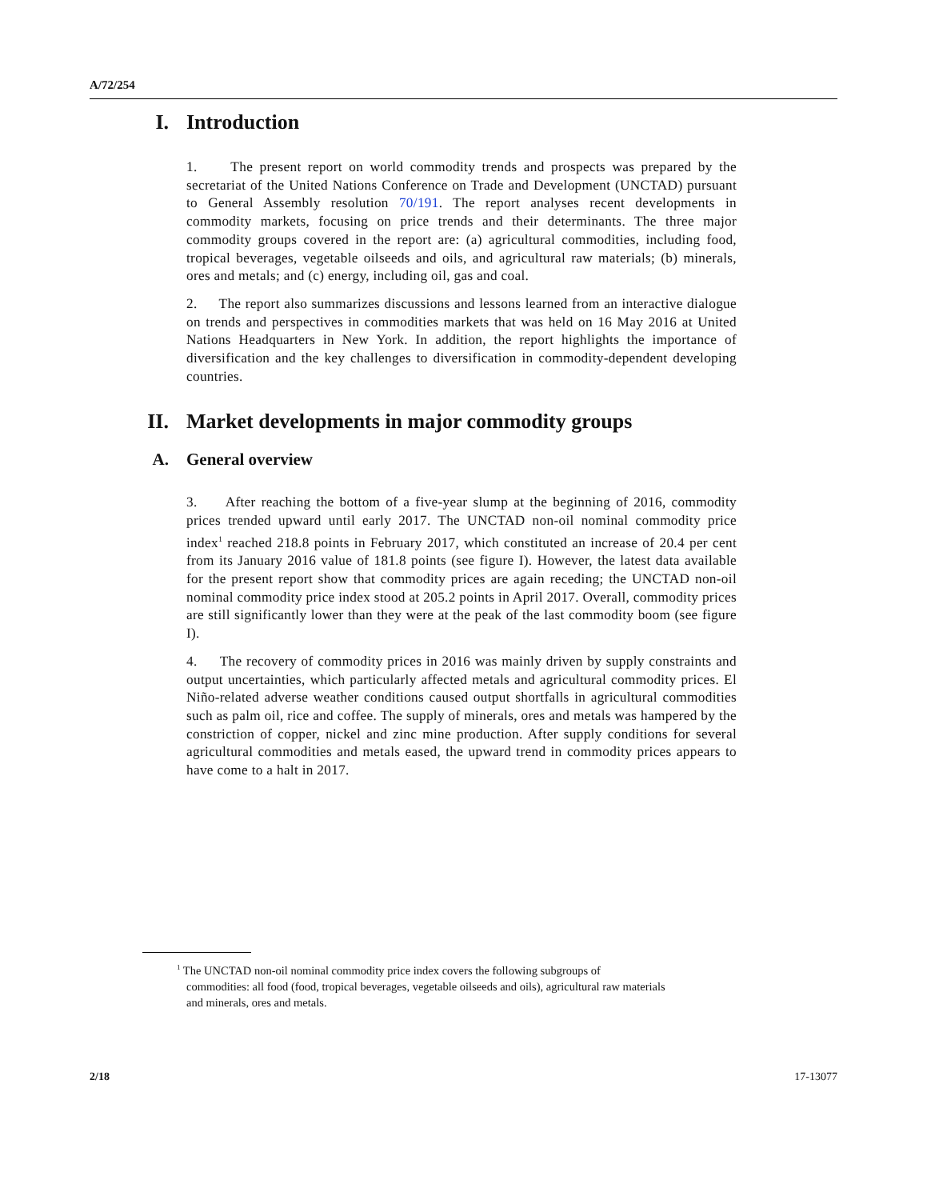A/72/254
I. Introduction
1. The present report on world commodity trends and prospects was prepared by the secretariat of the United Nations Conference on Trade and Development (UNCTAD) pursuant to General Assembly resolution 70/191. The report analyses recent developments in commodity markets, focusing on price trends and their determinants. The three major commodity groups covered in the report are: (a) agricultural commodities, including food, tropical beverages, vegetable oilseeds and oils, and agricultural raw materials; (b) minerals, ores and metals; and (c) energy, including oil, gas and coal.
2. The report also summarizes discussions and lessons learned from an interactive dialogue on trends and perspectives in commodities markets that was held on 16 May 2016 at United Nations Headquarters in New York. In addition, the report highlights the importance of diversification and the key challenges to diversification in commodity-dependent developing countries.
II. Market developments in major commodity groups
A. General overview
3. After reaching the bottom of a five-year slump at the beginning of 2016, commodity prices trended upward until early 2017. The UNCTAD non-oil nominal commodity price index<sup>1</sup> reached 218.8 points in February 2017, which constituted an increase of 20.4 per cent from its January 2016 value of 181.8 points (see figure I). However, the latest data available for the present report show that commodity prices are again receding; the UNCTAD non-oil nominal commodity price index stood at 205.2 points in April 2017. Overall, commodity prices are still significantly lower than they were at the peak of the last commodity boom (see figure I).
4. The recovery of commodity prices in 2016 was mainly driven by supply constraints and output uncertainties, which particularly affected metals and agricultural commodity prices. El Niño-related adverse weather conditions caused output shortfalls in agricultural commodities such as palm oil, rice and coffee. The supply of minerals, ores and metals was hampered by the constriction of copper, nickel and zinc mine production. After supply conditions for several agricultural commodities and metals eased, the upward trend in commodity prices appears to have come to a halt in 2017.
<sup>1</sup> The UNCTAD non-oil nominal commodity price index covers the following subgroups of commodities: all food (food, tropical beverages, vegetable oilseeds and oils), agricultural raw materials and minerals, ores and metals.
2/18 17-13077